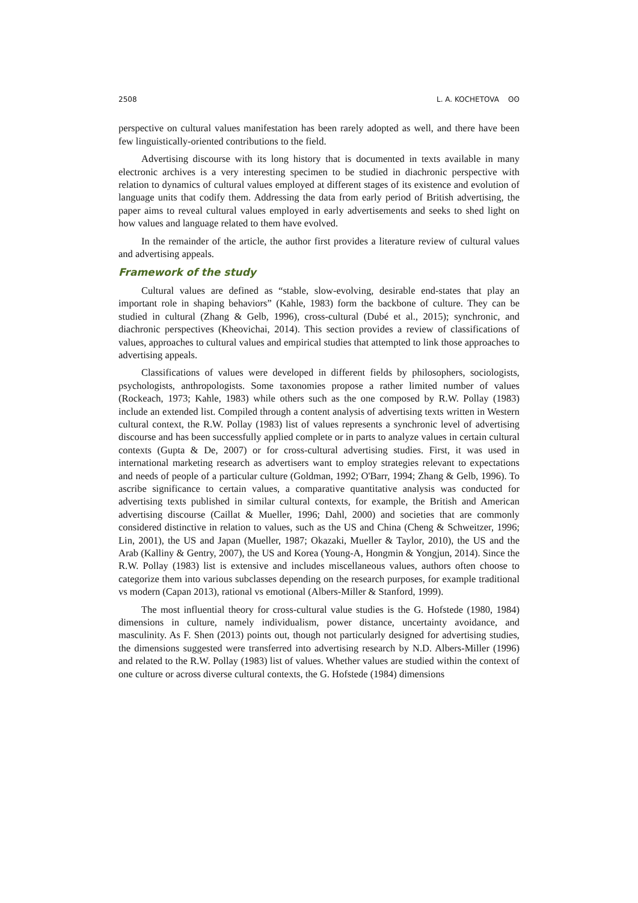2508 L. A. KOCHETOVA ʘʘ
perspective on cultural values manifestation has been rarely adopted as well, and there have been few linguistically-oriented contributions to the field.
Advertising discourse with its long history that is documented in texts available in many electronic archives is a very interesting specimen to be studied in diachronic perspective with relation to dynamics of cultural values employed at different stages of its existence and evolution of language units that codify them. Addressing the data from early period of British advertising, the paper aims to reveal cultural values employed in early advertisements and seeks to shed light on how values and language related to them have evolved.
In the remainder of the article, the author first provides a literature review of cultural values and advertising appeals.
Framework of the study
Cultural values are defined as “stable, slow-evolving, desirable end-states that play an important role in shaping behaviors” (Kahle, 1983) form the backbone of culture. They can be studied in cultural (Zhang & Gelb, 1996), cross-cultural (Dubé et al., 2015); synchronic, and diachronic perspectives (Kheovichai, 2014). This section provides a review of classifications of values, approaches to cultural values and empirical studies that attempted to link those approaches to advertising appeals.
Classifications of values were developed in different fields by philosophers, sociologists, psychologists, anthropologists. Some taxonomies propose a rather limited number of values (Rockeach, 1973; Kahle, 1983) while others such as the one composed by R.W. Pollay (1983) include an extended list. Compiled through a content analysis of advertising texts written in Western cultural context, the R.W. Pollay (1983) list of values represents a synchronic level of advertising discourse and has been successfully applied complete or in parts to analyze values in certain cultural contexts (Gupta & De, 2007) or for cross-cultural advertising studies. First, it was used in international marketing research as advertisers want to employ strategies relevant to expectations and needs of people of a particular culture (Goldman, 1992; O'Barr, 1994; Zhang & Gelb, 1996). To ascribe significance to certain values, a comparative quantitative analysis was conducted for advertising texts published in similar cultural contexts, for example, the British and American advertising discourse (Caillat & Mueller, 1996; Dahl, 2000) and societies that are commonly considered distinctive in relation to values, such as the US and China (Cheng & Schweitzer, 1996; Lin, 2001), the US and Japan (Mueller, 1987; Okazaki, Mueller & Taylor, 2010), the US and the Arab (Kalliny & Gentry, 2007), the US and Korea (Young-A, Hongmin & Yongjun, 2014). Since the R.W. Pollay (1983) list is extensive and includes miscellaneous values, authors often choose to categorize them into various subclasses depending on the research purposes, for example traditional vs modern (Capan 2013), rational vs emotional (Albers-Miller & Stanford, 1999).
The most influential theory for cross-cultural value studies is the G. Hofstede (1980, 1984) dimensions in culture, namely individualism, power distance, uncertainty avoidance, and masculinity. As F. Shen (2013) points out, though not particularly designed for advertising studies, the dimensions suggested were transferred into advertising research by N.D. Albers-Miller (1996) and related to the R.W. Pollay (1983) list of values. Whether values are studied within the context of one culture or across diverse cultural contexts, the G. Hofstede (1984) dimensions